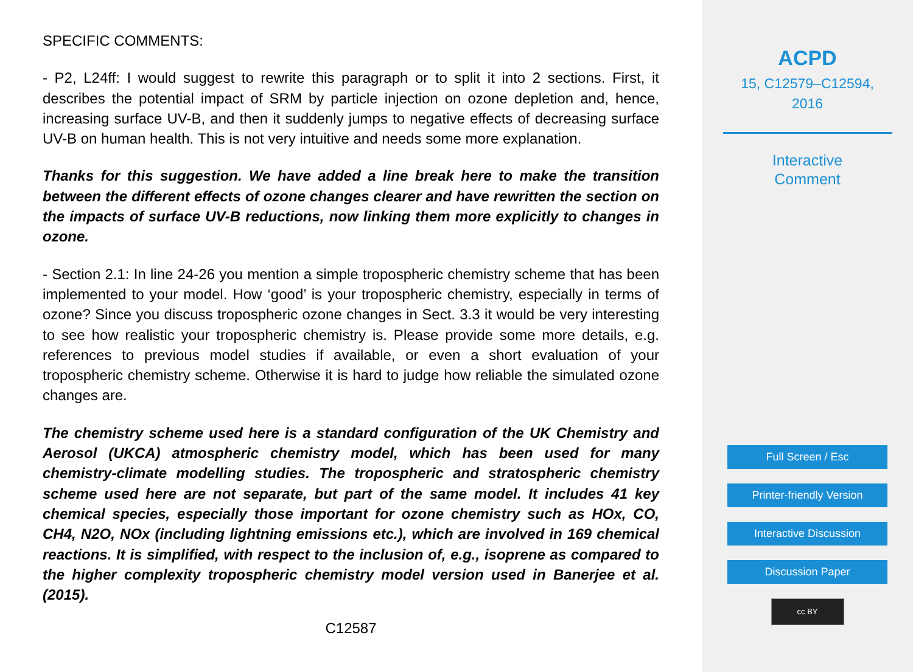SPECIFIC COMMENTS:
- P2, L24ff: I would suggest to rewrite this paragraph or to split it into 2 sections. First, it describes the potential impact of SRM by particle injection on ozone depletion and, hence, increasing surface UV-B, and then it suddenly jumps to negative effects of decreasing surface UV-B on human health. This is not very intuitive and needs some more explanation.
Thanks for this suggestion. We have added a line break here to make the transition between the different effects of ozone changes clearer and have rewritten the section on the impacts of surface UV-B reductions, now linking them more explicitly to changes in ozone.
- Section 2.1: In line 24-26 you mention a simple tropospheric chemistry scheme that has been implemented to your model. How ‘good’ is your tropospheric chemistry, especially in terms of ozone? Since you discuss tropospheric ozone changes in Sect. 3.3 it would be very interesting to see how realistic your tropospheric chemistry is. Please provide some more details, e.g. references to previous model studies if available, or even a short evaluation of your tropospheric chemistry scheme. Otherwise it is hard to judge how reliable the simulated ozone changes are.
The chemistry scheme used here is a standard configuration of the UK Chemistry and Aerosol (UKCA) atmospheric chemistry model, which has been used for many chemistry-climate modelling studies. The tropospheric and stratospheric chemistry scheme used here are not separate, but part of the same model. It includes 41 key chemical species, especially those important for ozone chemistry such as HOx, CO, CH4, N2O, NOx (including lightning emissions etc.), which are involved in 169 chemical reactions. It is simplified, with respect to the inclusion of, e.g., isoprene as compared to the higher complexity tropospheric chemistry model version used in Banerjee et al. (2015).
C12587
ACPD
15, C12579–C12594,
2016
Interactive
Comment
Full Screen / Esc
Printer-friendly Version
Interactive Discussion
Discussion Paper
cc BY